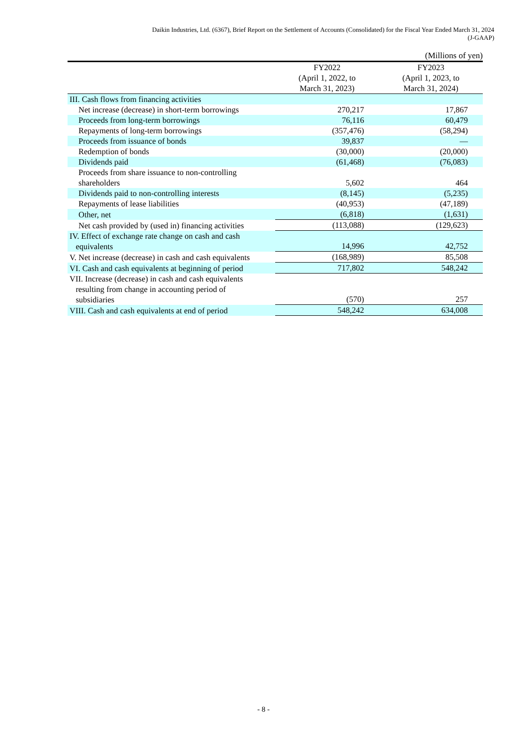Daikin Industries, Ltd. (6367), Brief Report on the Settlement of Accounts (Consolidated) for the Fiscal Year Ended March 31, 2024
(J-GAAP)
(Millions of yen)
| | FY2022 (April 1, 2022, to March 31, 2023) | FY2023 (April 1, 2023, to March 31, 2024) |
| --- | --- | --- |
| III. Cash flows from financing activities | | |
| Net increase (decrease) in short-term borrowings | 270,217 | 17,867 |
| Proceeds from long-term borrowings | 76,116 | 60,479 |
| Repayments of long-term borrowings | (357,476) | (58,294) |
| Proceeds from issuance of bonds | 39,837 | — |
| Redemption of bonds | (30,000) | (20,000) |
| Dividends paid | (61,468) | (76,083) |
| Proceeds from share issuance to non-controlling shareholders | 5,602 | 464 |
| Dividends paid to non-controlling interests | (8,145) | (5,235) |
| Repayments of lease liabilities | (40,953) | (47,189) |
| Other, net | (6,818) | (1,631) |
| Net cash provided by (used in) financing activities | (113,088) | (129,623) |
| IV. Effect of exchange rate change on cash and cash equivalents | 14,996 | 42,752 |
| V. Net increase (decrease) in cash and cash equivalents | (168,989) | 85,508 |
| VI. Cash and cash equivalents at beginning of period | 717,802 | 548,242 |
| VII. Increase (decrease) in cash and cash equivalents resulting from change in accounting period of subsidiaries | (570) | 257 |
| VIII. Cash and cash equivalents at end of period | 548,242 | 634,008 |
- 8 -